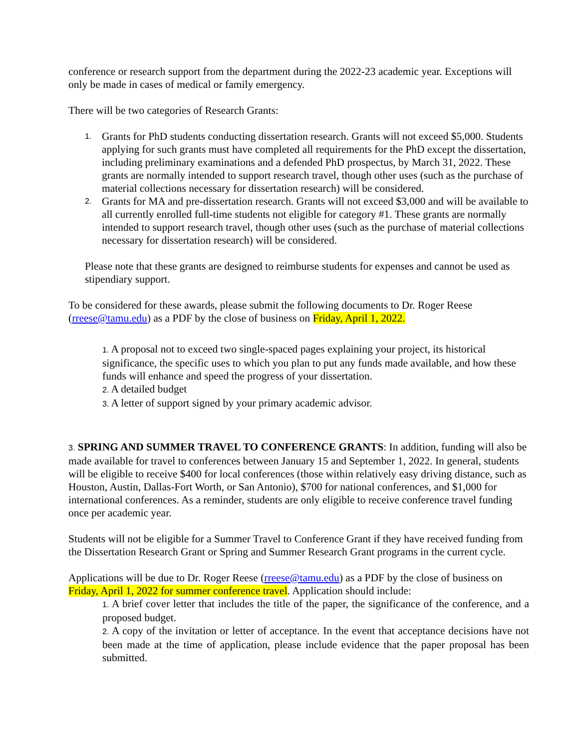conference or research support from the department during the 2022-23 academic year. Exceptions will only be made in cases of medical or family emergency.
There will be two categories of Research Grants:
1. Grants for PhD students conducting dissertation research. Grants will not exceed $5,000. Students applying for such grants must have completed all requirements for the PhD except the dissertation, including preliminary examinations and a defended PhD prospectus, by March 31, 2022. These grants are normally intended to support research travel, though other uses (such as the purchase of material collections necessary for dissertation research) will be considered.
2. Grants for MA and pre-dissertation research. Grants will not exceed $3,000 and will be available to all currently enrolled full-time students not eligible for category #1. These grants are normally intended to support research travel, though other uses (such as the purchase of material collections necessary for dissertation research) will be considered.
Please note that these grants are designed to reimburse students for expenses and cannot be used as stipendiary support.
To be considered for these awards, please submit the following documents to Dr. Roger Reese (rreese@tamu.edu) as a PDF by the close of business on Friday, April 1, 2022.
1. A proposal not to exceed two single-spaced pages explaining your project, its historical significance, the specific uses to which you plan to put any funds made available, and how these funds will enhance and speed the progress of your dissertation.
2. A detailed budget
3. A letter of support signed by your primary academic advisor.
3. SPRING AND SUMMER TRAVEL TO CONFERENCE GRANTS: In addition, funding will also be made available for travel to conferences between January 15 and September 1, 2022. In general, students will be eligible to receive $400 for local conferences (those within relatively easy driving distance, such as Houston, Austin, Dallas-Fort Worth, or San Antonio), $700 for national conferences, and $1,000 for international conferences. As a reminder, students are only eligible to receive conference travel funding once per academic year.
Students will not be eligible for a Summer Travel to Conference Grant if they have received funding from the Dissertation Research Grant or Spring and Summer Research Grant programs in the current cycle.
Applications will be due to Dr. Roger Reese (rreese@tamu.edu) as a PDF by the close of business on Friday, April 1, 2022 for summer conference travel. Application should include:
1. A brief cover letter that includes the title of the paper, the significance of the conference, and a proposed budget.
2. A copy of the invitation or letter of acceptance. In the event that acceptance decisions have not been made at the time of application, please include evidence that the paper proposal has been submitted.